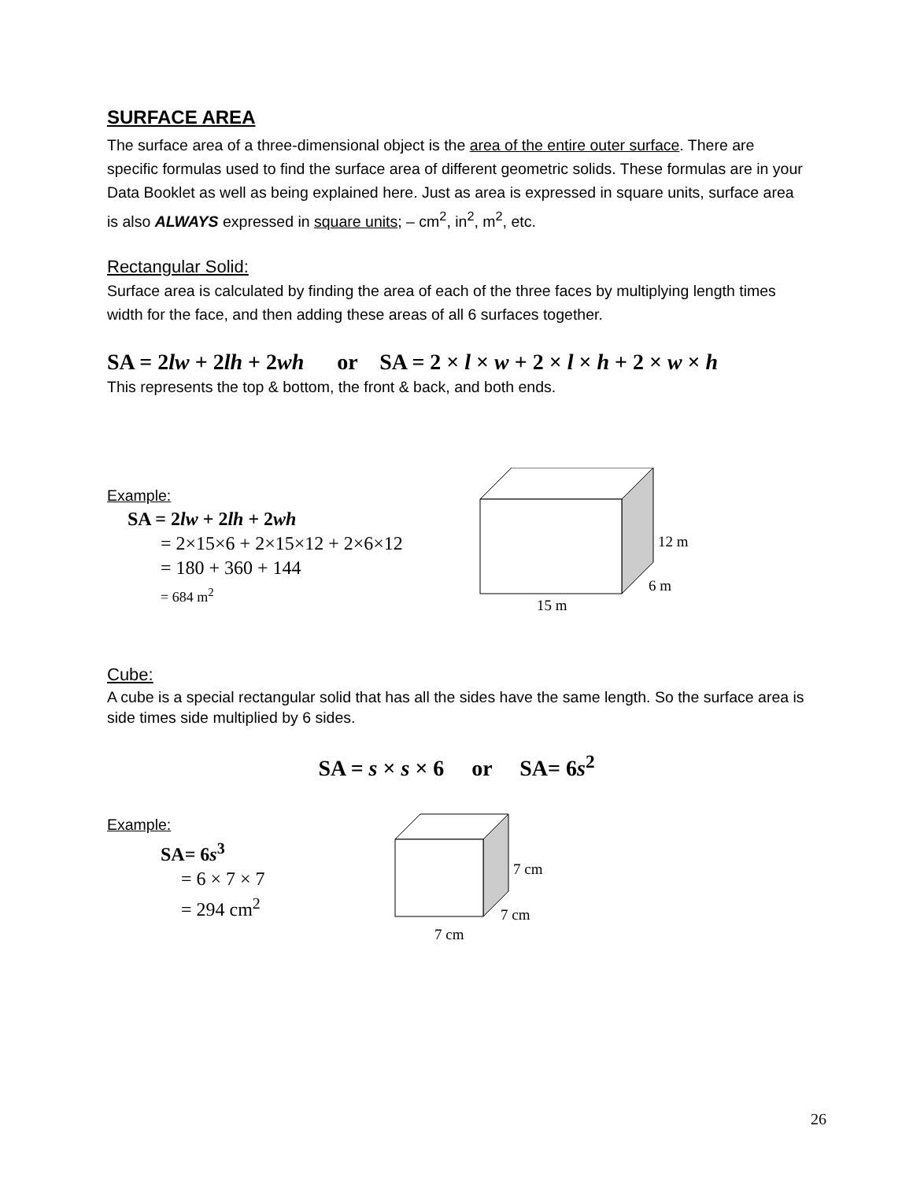SURFACE AREA
The surface area of a three-dimensional object is the area of the entire outer surface. There are specific formulas used to find the surface area of different geometric solids. These formulas are in your Data Booklet as well as being explained here. Just as area is expressed in square units, surface area is also ALWAYS expressed in square units; – cm<sup>2</sup>, in<sup>2</sup>, m<sup>2</sup>, etc.
Rectangular Solid:
Surface area is calculated by finding the area of each of the three faces by multiplying length times width for the face, and then adding these areas of all 6 surfaces together.
SA = 2lw + 2lh + 2wh or SA = 2 × l × w + 2 × l × h + 2 × w × h
This represents the top & bottom, the front & back, and both ends.
Example:
SA = 2lw + 2lh + 2wh
= 2×15×6 + 2×15×12 + 2×6×12
= 180 + 360 + 144
= 684 m<sup>2</sup>
12 m
6 m
15 m
Cube:
A cube is a special rectangular solid that has all the sides have the same length. So the surface area is side times side multiplied by 6 sides.
SA = s × s × 6 or SA= 6s<sup>2</sup>
Example:
SA= 6s<sup>3</sup>
= 6 × 7 × 7
= 294 cm<sup>2</sup>
7 cm
7 cm
7 cm
26